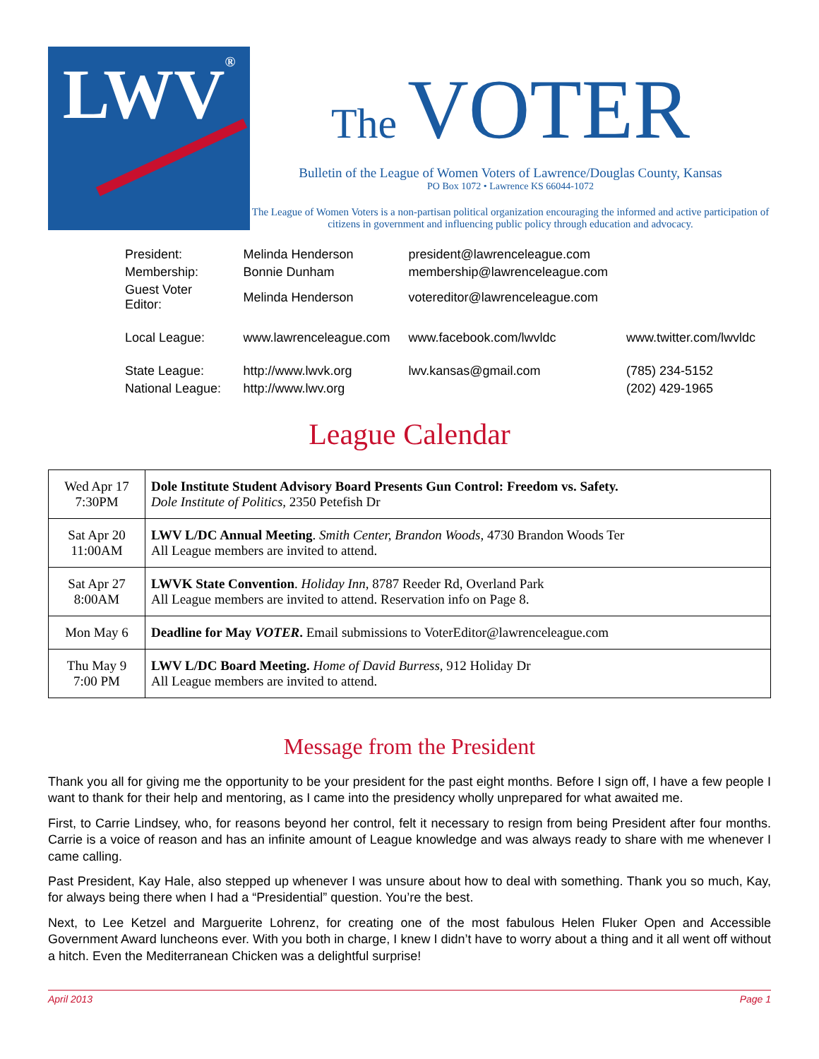LWV ®
The VOTER
Bulletin of the League of Women Voters of Lawrence/Douglas County, Kansas
PO Box 1072 • Lawrence KS 66044-1072
The League of Women Voters is a non-partisan political organization encouraging the informed and active participation of citizens in government and influencing public policy through education and advocacy.
| President: | Melinda Henderson | president@lawrenceleague.com | |
| Membership: | Bonnie Dunham | membership@lawrenceleague.com | |
| Guest Voter Editor: | Melinda Henderson | votereditor@lawrenceleague.com | |
| Local League: | www.lawrenceleague.com | www.facebook.com/lwvldc | www.twitter.com/lwvldc |
| State League: | http://www.lwvk.org | lwv.kansas@gmail.com | (785) 234-5152 |
| National League: | http://www.lwv.org | | (202) 429-1965 |
League Calendar
| Wed Apr 17 7:30PM | Dole Institute Student Advisory Board Presents Gun Control: Freedom vs. Safety. Dole Institute of Politics, 2350 Petefish Dr |
| Sat Apr 20 11:00AM | LWV L/DC Annual Meeting . Smith Center, Brandon Woods, 4730 Brandon Woods Ter All League members are invited to attend. |
| Sat Apr 27 8:00AM | LWVK State Convention . Holiday Inn, 8787 Reeder Rd, Overland Park All League members are invited to attend. Reservation info on Page 8. |
| Mon May 6 | Deadline for May VOTER . Email submissions to VoterEditor@lawrenceleague.com |
| Thu May 9 7:00 PM | LWV L/DC Board Meeting. Home of David Burress, 912 Holiday Dr All League members are invited to attend. |
Message from the President
Thank you all for giving me the opportunity to be your president for the past eight months. Before I sign off, I have a few people I want to thank for their help and mentoring, as I came into the presidency wholly unprepared for what awaited me.
First, to Carrie Lindsey, who, for reasons beyond her control, felt it necessary to resign from being President after four months. Carrie is a voice of reason and has an infinite amount of League knowledge and was always ready to share with me whenever I came calling.
Past President, Kay Hale, also stepped up whenever I was unsure about how to deal with something. Thank you so much, Kay, for always being there when I had a “Presidential” question. You’re the best.
Next, to Lee Ketzel and Marguerite Lohrenz, for creating one of the most fabulous Helen Fluker Open and Accessible Government Award luncheons ever. With you both in charge, I knew I didn’t have to worry about a thing and it all went off without a hitch. Even the Mediterranean Chicken was a delightful surprise!
April 2013 Page 1